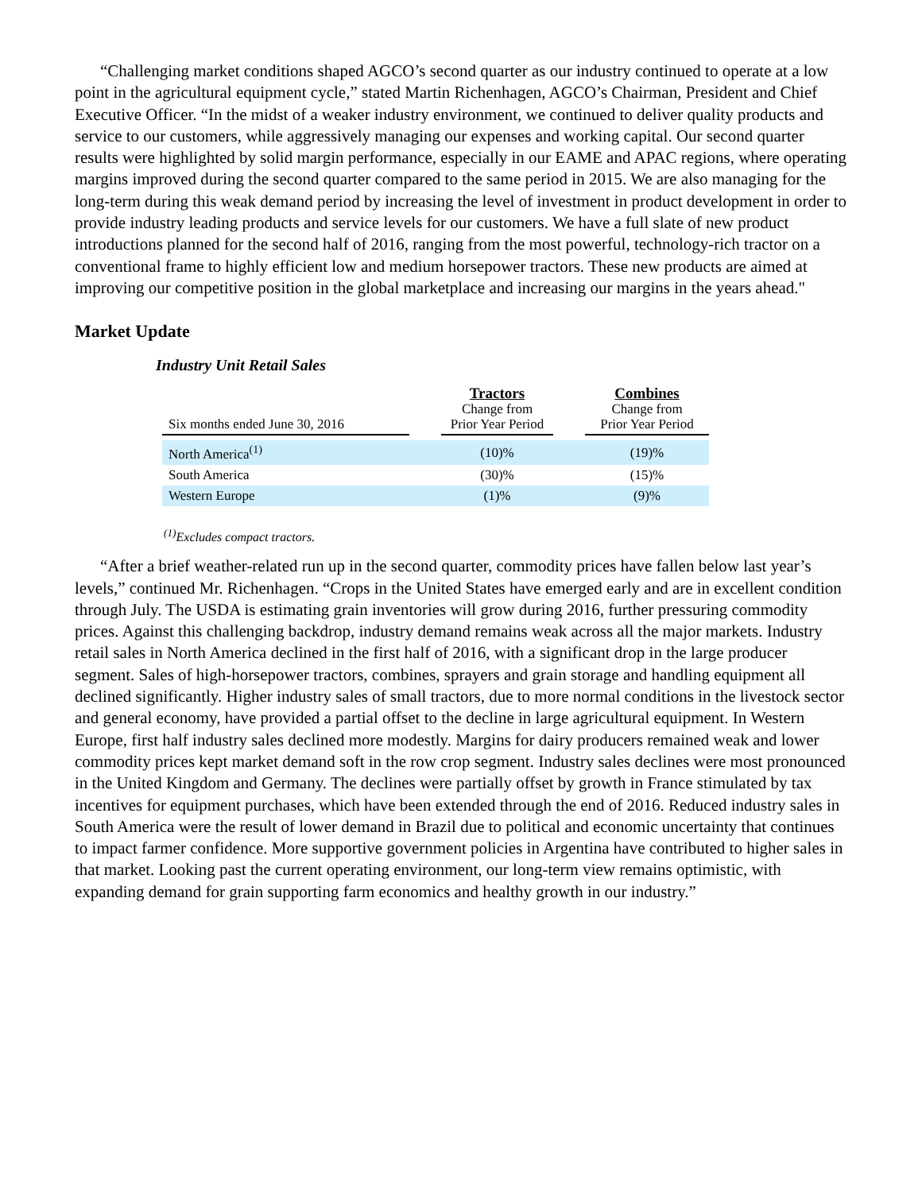“Challenging market conditions shaped AGCO’s second quarter as our industry continued to operate at a low point in the agricultural equipment cycle,” stated Martin Richenhagen, AGCO’s Chairman, President and Chief Executive Officer. “In the midst of a weaker industry environment, we continued to deliver quality products and service to our customers, while aggressively managing our expenses and working capital. Our second quarter results were highlighted by solid margin performance, especially in our EAME and APAC regions, where operating margins improved during the second quarter compared to the same period in 2015. We are also managing for the long-term during this weak demand period by increasing the level of investment in product development in order to provide industry leading products and service levels for our customers. We have a full slate of new product introductions planned for the second half of 2016, ranging from the most powerful, technology-rich tractor on a conventional frame to highly efficient low and medium horsepower tractors. These new products are aimed at improving our competitive position in the global marketplace and increasing our margins in the years ahead."
Market Update
Industry Unit Retail Sales
| Six months ended June 30, 2016 | | Tractors Change from Prior Year Period | | Combines Change from Prior Year Period |
| --- | --- | --- | --- | --- |
| North America<sup>(1)</sup> | | (10)% | | (19)% |
| South America | | (30)% | | (15)% |
| Western Europe | | (1)% | | (9)% |
<sup>(1)</sup> Excludes compact tractors.
“After a brief weather-related run up in the second quarter, commodity prices have fallen below last year’s levels,” continued Mr. Richenhagen. “Crops in the United States have emerged early and are in excellent condition through July. The USDA is estimating grain inventories will grow during 2016, further pressuring commodity prices. Against this challenging backdrop, industry demand remains weak across all the major markets. Industry retail sales in North America declined in the first half of 2016, with a significant drop in the large producer segment. Sales of high-horsepower tractors, combines, sprayers and grain storage and handling equipment all declined significantly. Higher industry sales of small tractors, due to more normal conditions in the livestock sector and general economy, have provided a partial offset to the decline in large agricultural equipment. In Western Europe, first half industry sales declined more modestly. Margins for dairy producers remained weak and lower commodity prices kept market demand soft in the row crop segment. Industry sales declines were most pronounced in the United Kingdom and Germany. The declines were partially offset by growth in France stimulated by tax incentives for equipment purchases, which have been extended through the end of 2016. Reduced industry sales in South America were the result of lower demand in Brazil due to political and economic uncertainty that continues to impact farmer confidence. More supportive government policies in Argentina have contributed to higher sales in that market. Looking past the current operating environment, our long-term view remains optimistic, with expanding demand for grain supporting farm economics and healthy growth in our industry.”